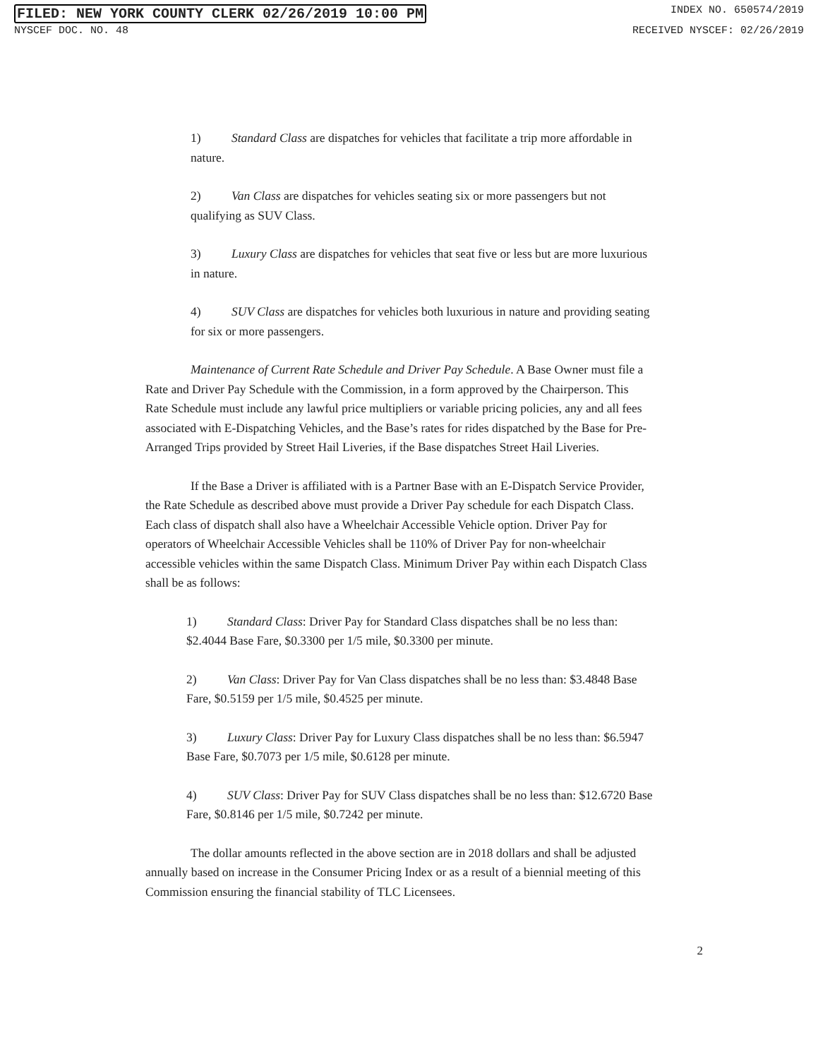FILED: NEW YORK COUNTY CLERK 02/26/2019 10:00 PM INDEX NO. 650574/2019
NYSCEF DOC. NO. 48 RECEIVED NYSCEF: 02/26/2019
1) Standard Class are dispatches for vehicles that facilitate a trip more affordable in nature.
2) Van Class are dispatches for vehicles seating six or more passengers but not qualifying as SUV Class.
3) Luxury Class are dispatches for vehicles that seat five or less but are more luxurious in nature.
4) SUV Class are dispatches for vehicles both luxurious in nature and providing seating for six or more passengers.
Maintenance of Current Rate Schedule and Driver Pay Schedule. A Base Owner must file a Rate and Driver Pay Schedule with the Commission, in a form approved by the Chairperson. This Rate Schedule must include any lawful price multipliers or variable pricing policies, any and all fees associated with E-Dispatching Vehicles, and the Base’s rates for rides dispatched by the Base for Pre-Arranged Trips provided by Street Hail Liveries, if the Base dispatches Street Hail Liveries.
If the Base a Driver is affiliated with is a Partner Base with an E-Dispatch Service Provider, the Rate Schedule as described above must provide a Driver Pay schedule for each Dispatch Class. Each class of dispatch shall also have a Wheelchair Accessible Vehicle option. Driver Pay for operators of Wheelchair Accessible Vehicles shall be 110% of Driver Pay for non-wheelchair accessible vehicles within the same Dispatch Class. Minimum Driver Pay within each Dispatch Class shall be as follows:
1) Standard Class: Driver Pay for Standard Class dispatches shall be no less than: $2.4044 Base Fare, $0.3300 per 1/5 mile, $0.3300 per minute.
2) Van Class: Driver Pay for Van Class dispatches shall be no less than: $3.4848 Base Fare, $0.5159 per 1/5 mile, $0.4525 per minute.
3) Luxury Class: Driver Pay for Luxury Class dispatches shall be no less than: $6.5947 Base Fare, $0.7073 per 1/5 mile, $0.6128 per minute.
4) SUV Class: Driver Pay for SUV Class dispatches shall be no less than: $12.6720 Base Fare, $0.8146 per 1/5 mile, $0.7242 per minute.
The dollar amounts reflected in the above section are in 2018 dollars and shall be adjusted annually based on increase in the Consumer Pricing Index or as a result of a biennial meeting of this Commission ensuring the financial stability of TLC Licensees.
2